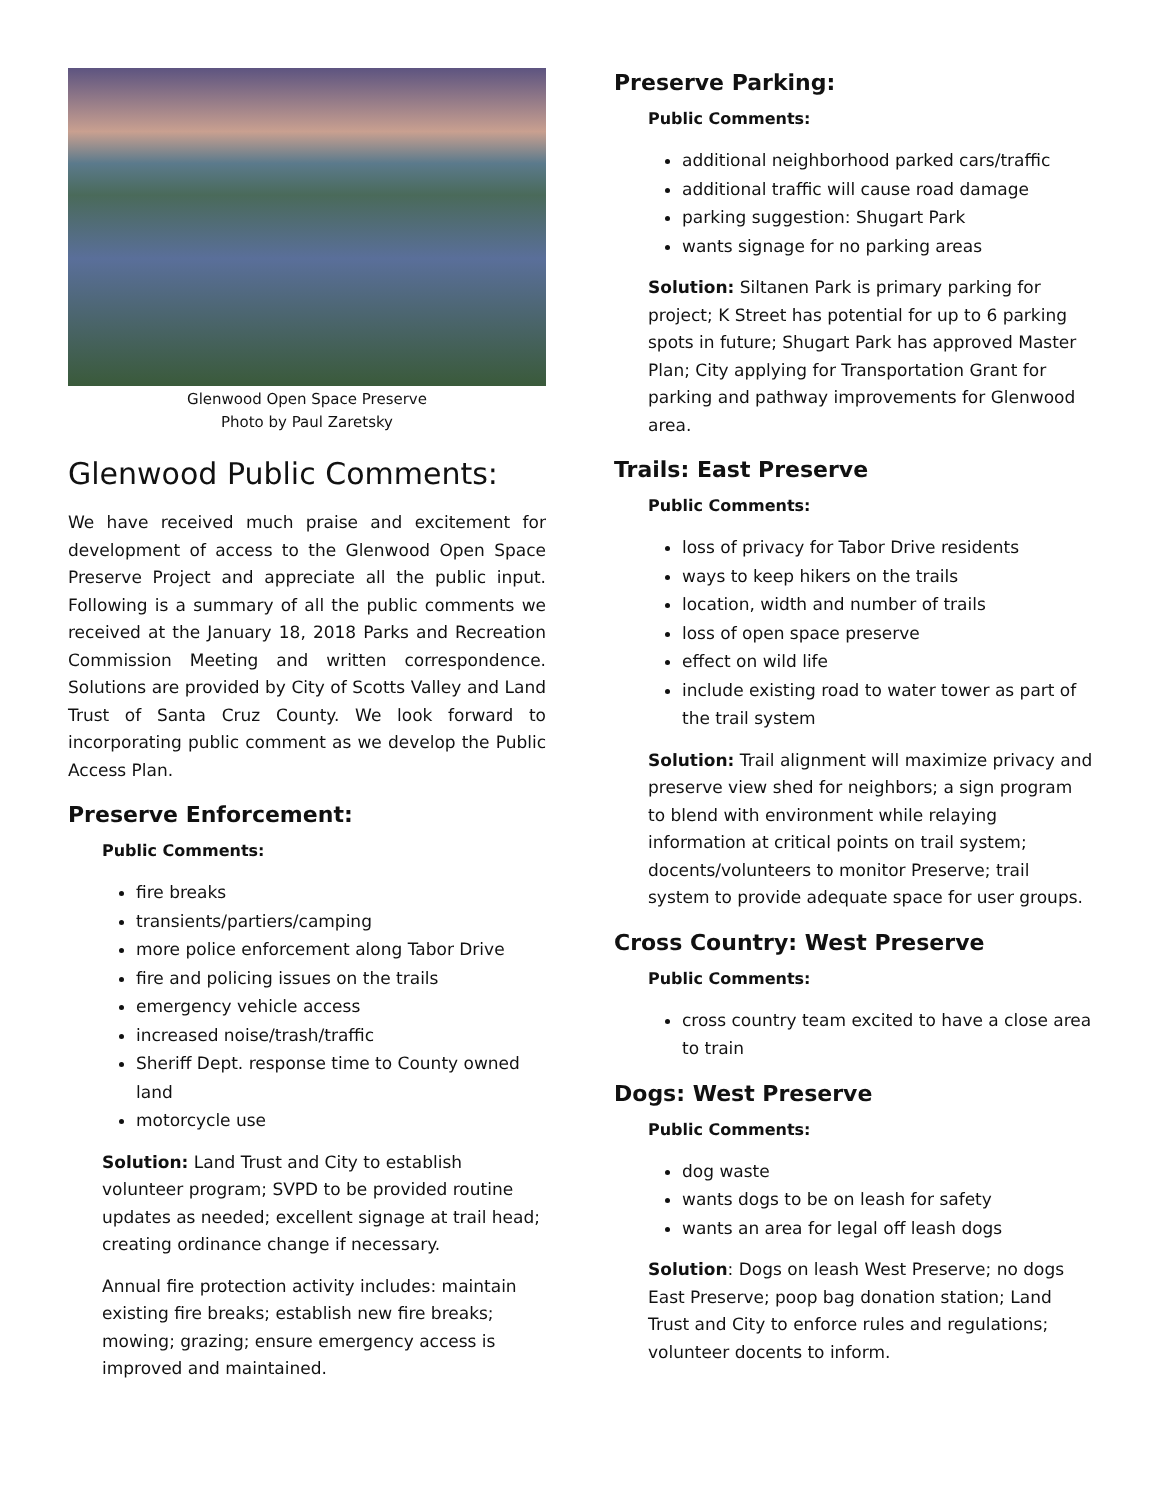Glenwood Open Space Preserve
Photo by Paul Zaretsky
Glenwood Public Comments:
We have received much praise and excitement for development of access to the Glenwood Open Space Preserve Project and appreciate all the public input. Following is a summary of all the public comments we received at the January 18, 2018 Parks and Recreation Commission Meeting and written correspondence. Solutions are provided by City of Scotts Valley and Land Trust of Santa Cruz County. We look forward to incorporating public comment as we develop the Public Access Plan.
Preserve Enforcement:
Public Comments:
fire breaks
transients/partiers/camping
more police enforcement along Tabor Drive
fire and policing issues on the trails
emergency vehicle access
increased noise/trash/traffic
Sheriff Dept. response time to County owned land
motorcycle use
Solution: Land Trust and City to establish volunteer program; SVPD to be provided routine updates as needed; excellent signage at trail head; creating ordinance change if necessary.
Annual fire protection activity includes: maintain existing fire breaks; establish new fire breaks; mowing; grazing; ensure emergency access is improved and maintained.
Preserve Parking:
Public Comments:
additional neighborhood parked cars/traffic
additional traffic will cause road damage
parking suggestion: Shugart Park
wants signage for no parking areas
Solution: Siltanen Park is primary parking for project; K Street has potential for up to 6 parking spots in future; Shugart Park has approved Master Plan; City applying for Transportation Grant for parking and pathway improvements for Glenwood area.
Trails: East Preserve
Public Comments:
loss of privacy for Tabor Drive residents
ways to keep hikers on the trails
location, width and number of trails
loss of open space preserve
effect on wild life
include existing road to water tower as part of the trail system
Solution: Trail alignment will maximize privacy and preserve view shed for neighbors; a sign program to blend with environment while relaying information at critical points on trail system; docents/volunteers to monitor Preserve; trail system to provide adequate space for user groups.
Cross Country: West Preserve
Public Comments:
cross country team excited to have a close area to train
Dogs: West Preserve
Public Comments:
dog waste
wants dogs to be on leash for safety
wants an area for legal off leash dogs
Solution: Dogs on leash West Preserve; no dogs East Preserve; poop bag donation station; Land Trust and City to enforce rules and regulations; volunteer docents to inform.